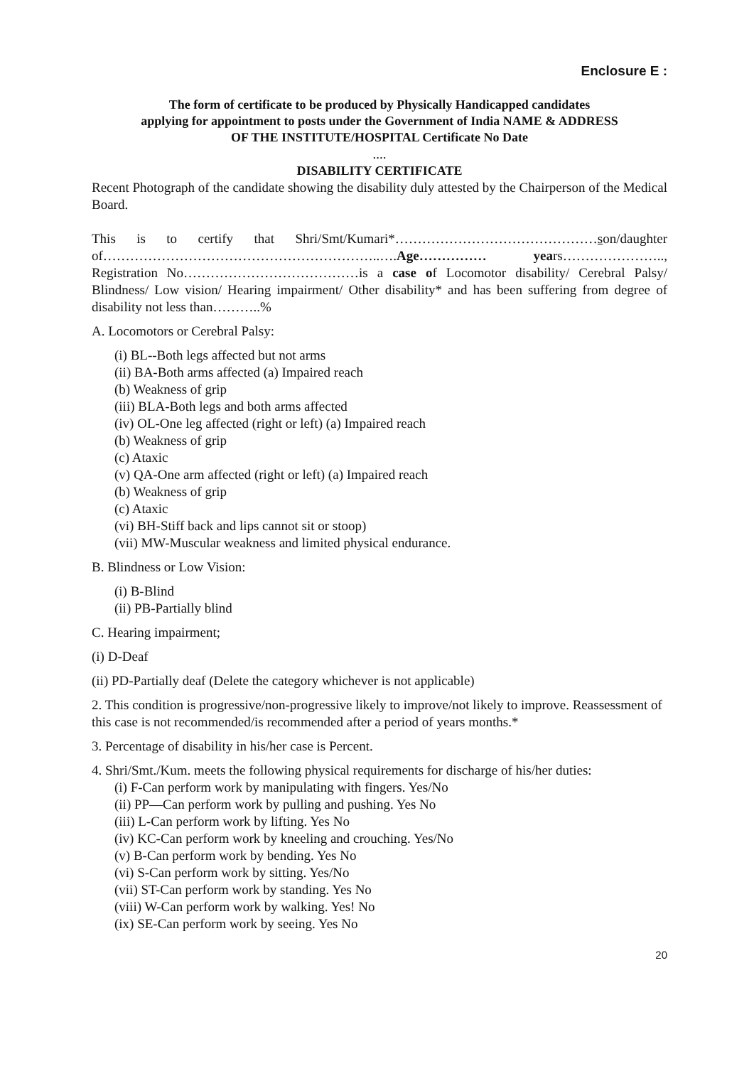Enclosure E :
The form of certificate to be produced by Physically Handicapped candidates
applying for appointment to posts under the Government of India NAME & ADDRESS
OF THE INSTITUTE/HOSPITAL Certificate No Date
....
DISABILITY CERTIFICATE
Recent Photograph of the candidate showing the disability duly attested by the Chairperson of the Medical Board.
This is to certify that Shri/Smt/Kumari*………………………………………son/daughter of……………………………………………………..….Age…………… years………………….., Registration No…………………………………is a case of Locomotor disability/ Cerebral Palsy/ Blindness/ Low vision/ Hearing impairment/ Other disability* and has been suffering from degree of disability not less than………..%
A. Locomotors or Cerebral Palsy:
(i) BL--Both legs affected but not arms
(ii) BA-Both arms affected (a) Impaired reach
(b) Weakness of grip
(iii) BLA-Both legs and both arms affected
(iv) OL-One leg affected (right or left) (a) Impaired reach
(b) Weakness of grip
(c) Ataxic
(v) QA-One arm affected (right or left) (a) Impaired reach
(b) Weakness of grip
(c) Ataxic
(vi) BH-Stiff back and lips cannot sit or stoop)
(vii) MW-Muscular weakness and limited physical endurance.
B. Blindness or Low Vision:
(i) B-Blind
(ii) PB-Partially blind
C. Hearing impairment;
(i) D-Deaf
(ii) PD-Partially deaf (Delete the category whichever is not applicable)
2. This condition is progressive/non-progressive likely to improve/not likely to improve. Reassessment of this case is not recommended/is recommended after a period of years months.*
3. Percentage of disability in his/her case is Percent.
4. Shri/Smt./Kum. meets the following physical requirements for discharge of his/her duties:
(i) F-Can perform work by manipulating with fingers. Yes/No
(ii) PP—Can perform work by pulling and pushing. Yes No
(iii) L-Can perform work by lifting. Yes No
(iv) KC-Can perform work by kneeling and crouching. Yes/No
(v) B-Can perform work by bending. Yes No
(vi) S-Can perform work by sitting. Yes/No
(vii) ST-Can perform work by standing. Yes No
(viii) W-Can perform work by walking. Yes! No
(ix) SE-Can perform work by seeing. Yes No
20